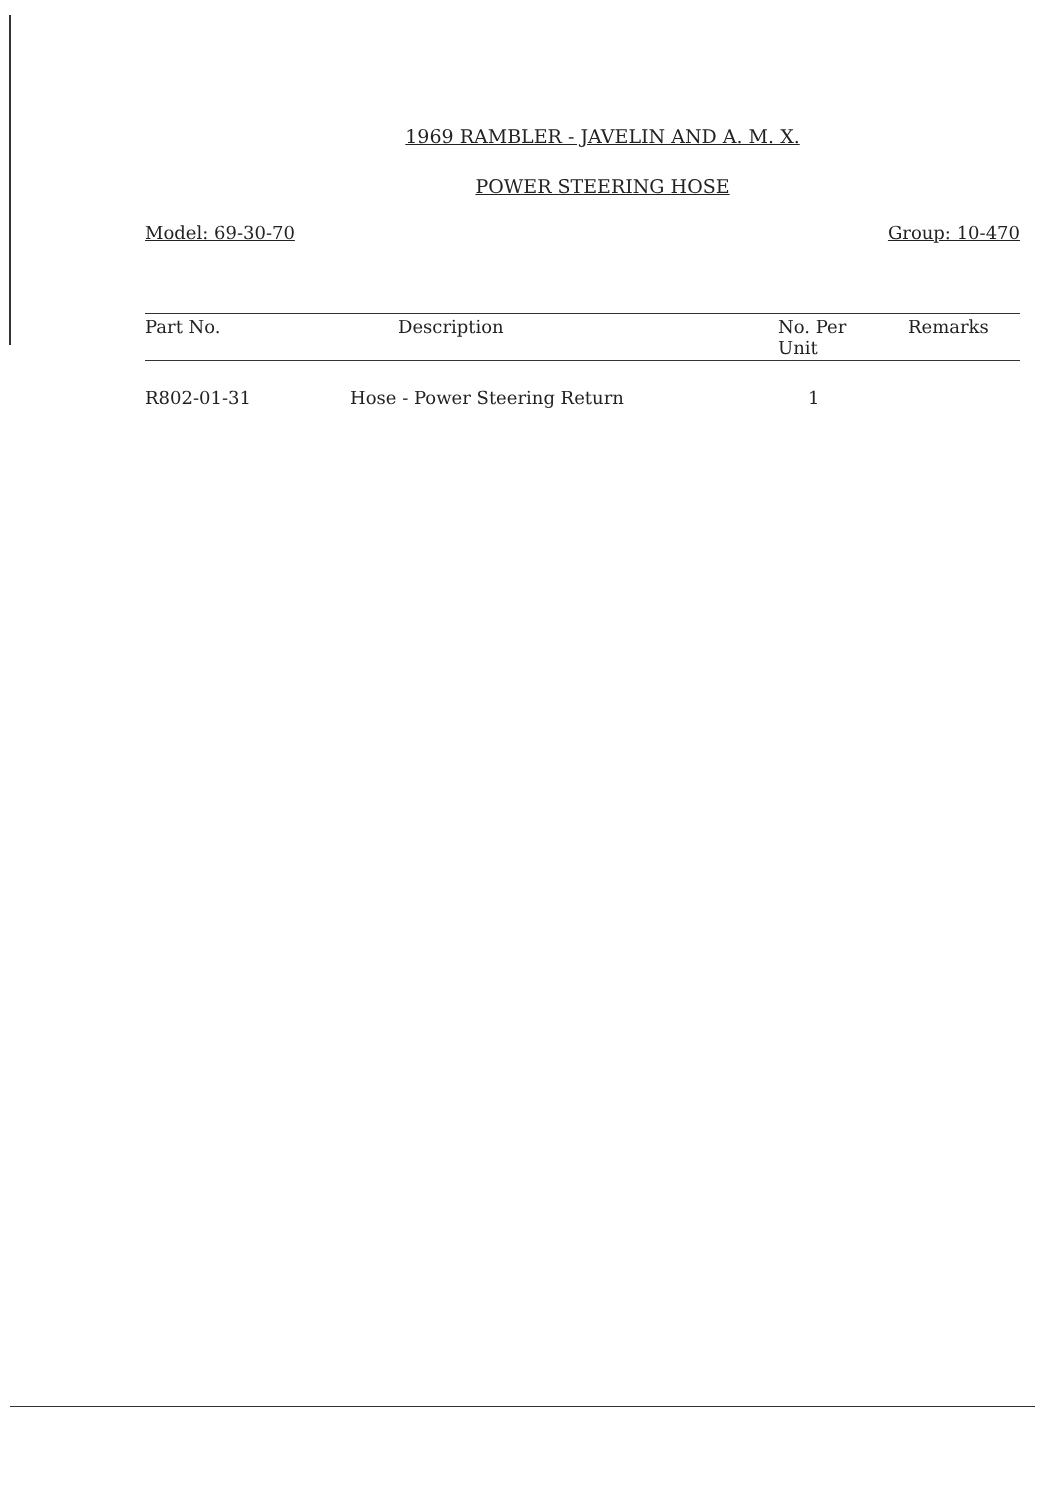1969 RAMBLER - JAVELIN AND A. M. X.
POWER STEERING HOSE
Model: 69-30-70 Group: 10-470
| Part No. | Description | No. Per Unit | Remarks |
| --- | --- | --- | --- |
| R802-01-31 | Hose - Power Steering Return | 1 | |